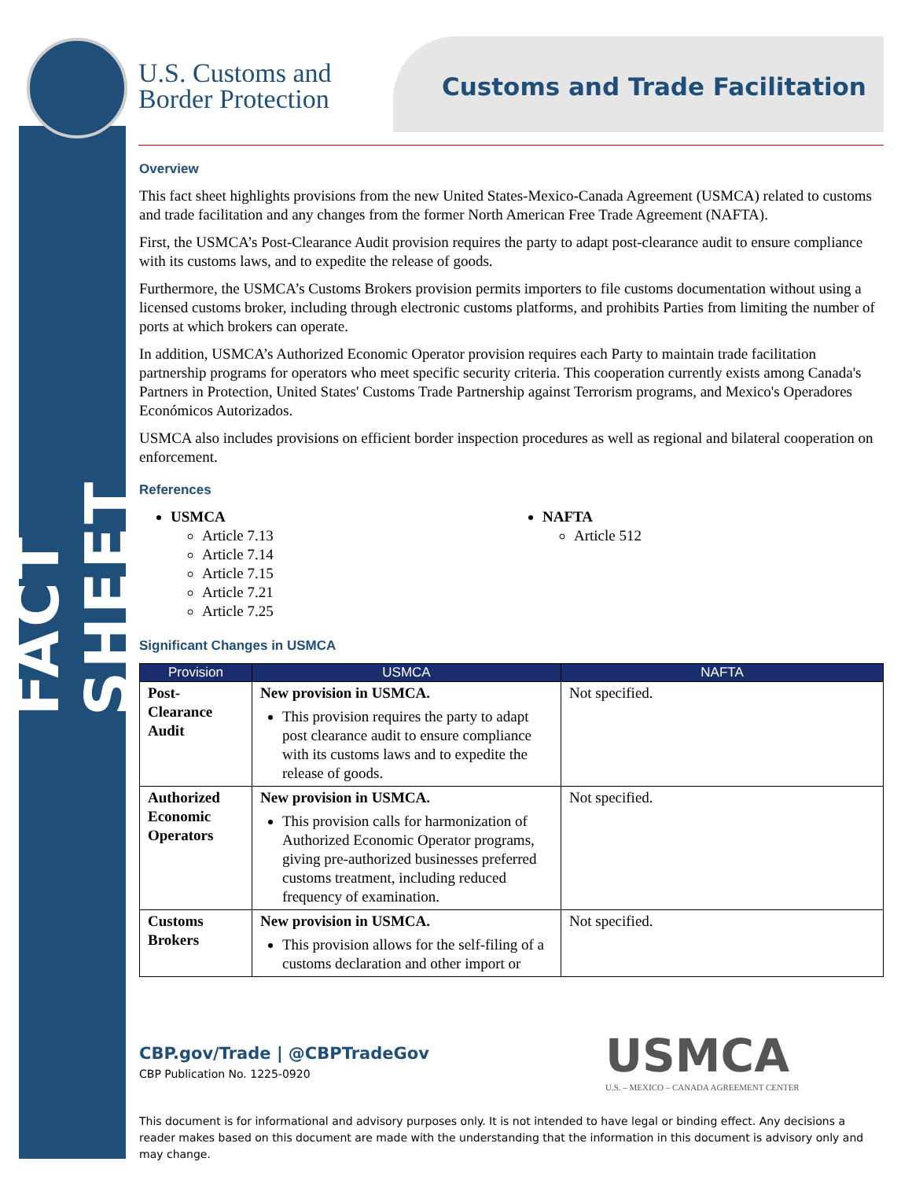FACT SHEET
U.S. Customs and
Border Protection
Customs and Trade Facilitation
Overview
This fact sheet highlights provisions from the new United States-Mexico-Canada Agreement (USMCA) related to customs and trade facilitation and any changes from the former North American Free Trade Agreement (NAFTA).
First, the USMCA’s Post-Clearance Audit provision requires the party to adapt post-clearance audit to ensure compliance with its customs laws, and to expedite the release of goods.
Furthermore, the USMCA’s Customs Brokers provision permits importers to file customs documentation without using a licensed customs broker, including through electronic customs platforms, and prohibits Parties from limiting the number of ports at which brokers can operate.
In addition, USMCA’s Authorized Economic Operator provision requires each Party to maintain trade facilitation partnership programs for operators who meet specific security criteria. This cooperation currently exists among Canada's Partners in Protection, United States' Customs Trade Partnership against Terrorism programs, and Mexico's Operadores Económicos Autorizados.
USMCA also includes provisions on efficient border inspection procedures as well as regional and bilateral cooperation on enforcement.
References
USMCA
Article 7.13
Article 7.14
Article 7.15
Article 7.21
Article 7.25
NAFTA
Article 512
Significant Changes in USMCA
| Provision | USMCA | NAFTA |
| --- | --- | --- |
| Post-Clearance Audit | New provision in USMCA. This provision requires the party to adapt post clearance audit to ensure compliance with its customs laws and to expedite the release of goods. | Not specified. |
| Authorized Economic Operators | New provision in USMCA. This provision calls for harmonization of Authorized Economic Operator programs, giving pre-authorized businesses preferred customs treatment, including reduced frequency of examination. | Not specified. |
| Customs Brokers | New provision in USMCA. This provision allows for the self-filing of a customs declaration and other import or | Not specified. |
CBP.gov/Trade | @CBPTradeGov
CBP Publication No. 1225-0920
USMCA
U.S. – MEXICO – CANADA AGREEMENT CENTER
This document is for informational and advisory purposes only. It is not intended to have legal or binding effect. Any decisions a reader makes based on this document are made with the understanding that the information in this document is advisory only and may change.